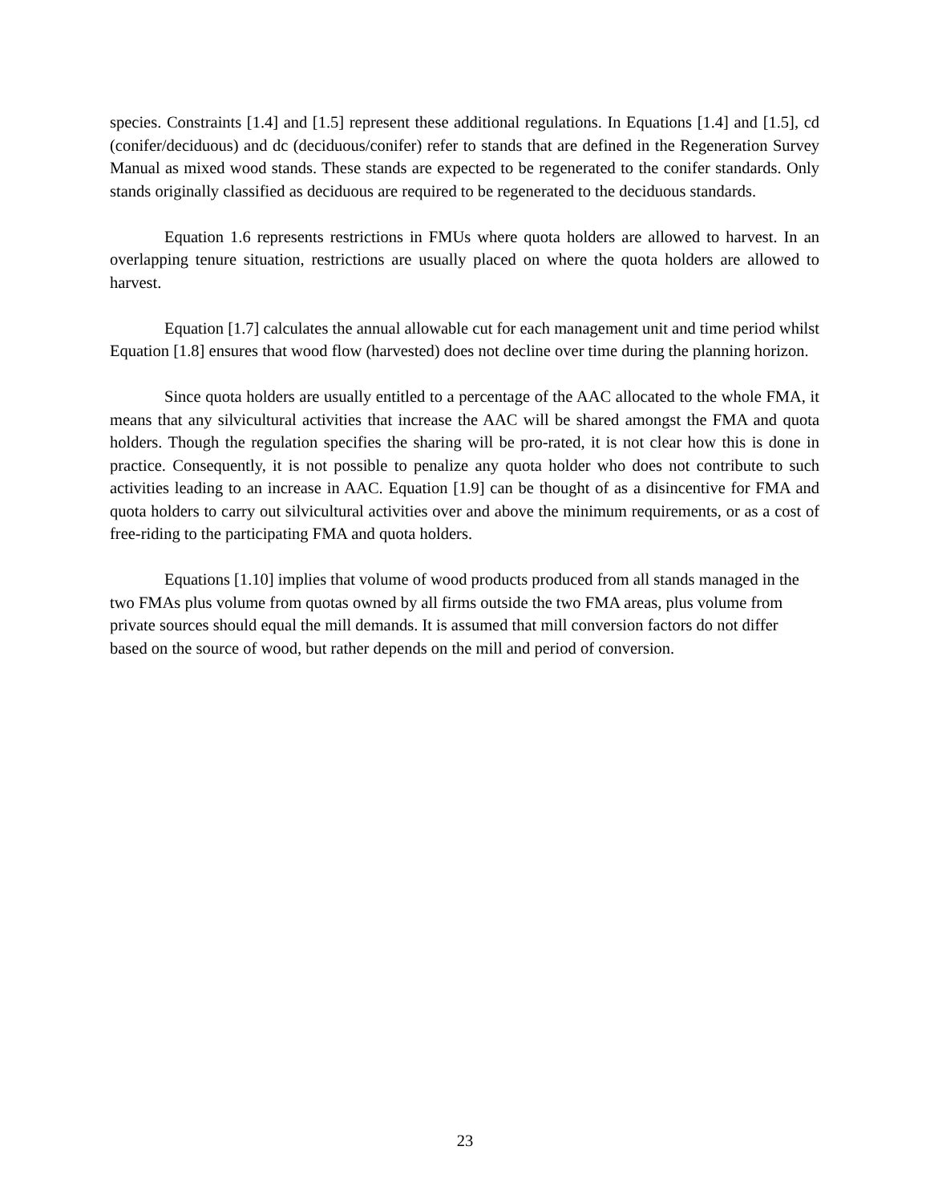species. Constraints [1.4] and [1.5] represent these additional regulations. In Equations [1.4] and [1.5], cd (conifer/deciduous) and dc (deciduous/conifer) refer to stands that are defined in the Regeneration Survey Manual as mixed wood stands. These stands are expected to be regenerated to the conifer standards. Only stands originally classified as deciduous are required to be regenerated to the deciduous standards.
Equation 1.6 represents restrictions in FMUs where quota holders are allowed to harvest. In an overlapping tenure situation, restrictions are usually placed on where the quota holders are allowed to harvest.
Equation [1.7] calculates the annual allowable cut for each management unit and time period whilst Equation [1.8] ensures that wood flow (harvested) does not decline over time during the planning horizon.
Since quota holders are usually entitled to a percentage of the AAC allocated to the whole FMA, it means that any silvicultural activities that increase the AAC will be shared amongst the FMA and quota holders. Though the regulation specifies the sharing will be pro-rated, it is not clear how this is done in practice. Consequently, it is not possible to penalize any quota holder who does not contribute to such activities leading to an increase in AAC. Equation [1.9] can be thought of as a disincentive for FMA and quota holders to carry out silvicultural activities over and above the minimum requirements, or as a cost of free-riding to the participating FMA and quota holders.
Equations [1.10] implies that volume of wood products produced from all stands managed in the two FMAs plus volume from quotas owned by all firms outside the two FMA areas, plus volume from private sources should equal the mill demands. It is assumed that mill conversion factors do not differ based on the source of wood, but rather depends on the mill and period of conversion.
23